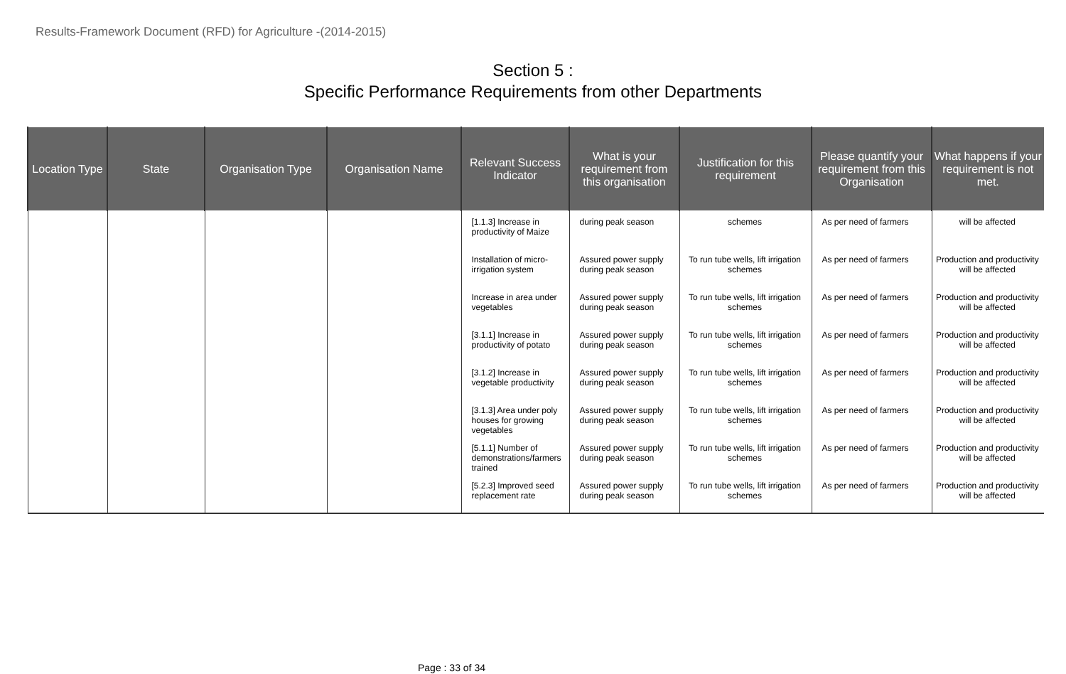Results-Framework Document (RFD) for Agriculture -(2014-2015)
Section 5 :
Specific Performance Requirements from other Departments
| Location Type | State | Organisation Type | Organisation Name | Relevant Success Indicator | What is your requirement from this organisation | Justification for this requirement | Please quantify your requirement from this Organisation | What happens if your requirement is not met. |
| --- | --- | --- | --- | --- | --- | --- | --- | --- |
| | | | | [1.1.3] Increase in productivity of Maize | during peak season | schemes | As per need of farmers | will be affected |
| | | | | Installation of micro-irrigation system | Assured power supply during peak season | To run tube wells, lift irrigation schemes | As per need of farmers | Production and productivity will be affected |
| | | | | Increase in area under vegetables | Assured power supply during peak season | To run tube wells, lift irrigation schemes | As per need of farmers | Production and productivity will be affected |
| | | | | [3.1.1] Increase in productivity of potato | Assured power supply during peak season | To run tube wells, lift irrigation schemes | As per need of farmers | Production and productivity will be affected |
| | | | | [3.1.2] Increase in vegetable productivity | Assured power supply during peak season | To run tube wells, lift irrigation schemes | As per need of farmers | Production and productivity will be affected |
| | | | | [3.1.3] Area under poly houses for growing vegetables | Assured power supply during peak season | To run tube wells, lift irrigation schemes | As per need of farmers | Production and productivity will be affected |
| | | | | [5.1.1] Number of demonstrations/farmers trained | Assured power supply during peak season | To run tube wells, lift irrigation schemes | As per need of farmers | Production and productivity will be affected |
| | | | | [5.2.3] Improved seed replacement rate | Assured power supply during peak season | To run tube wells, lift irrigation schemes | As per need of farmers | Production and productivity will be affected |
Page : 33 of 34